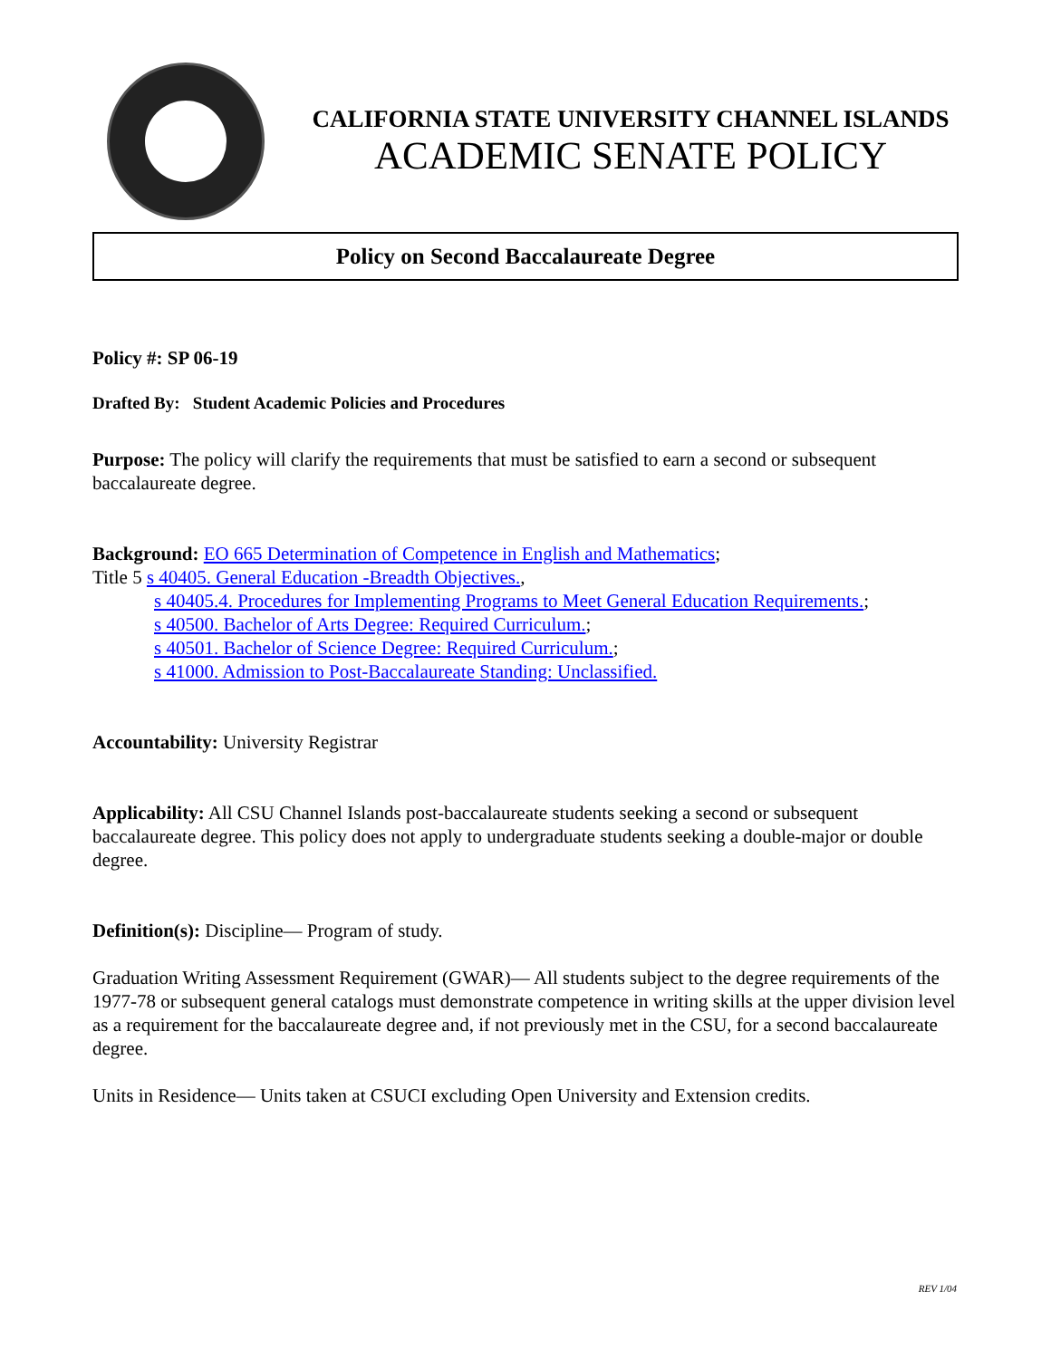CALIFORNIA STATE UNIVERSITY CHANNEL ISLANDS
ACADEMIC SENATE POLICY
Policy on Second Baccalaureate Degree
Policy #: SP 06-19
Drafted By: Student Academic Policies and Procedures
Purpose: The policy will clarify the requirements that must be satisfied to earn a second or subsequent baccalaureate degree.
Background: EO 665 Determination of Competence in English and Mathematics;
Title 5 s 40405. General Education -Breadth Objectives.,
s 40405.4. Procedures for Implementing Programs to Meet General Education Requirements.;
s 40500. Bachelor of Arts Degree: Required Curriculum.;
s 40501. Bachelor of Science Degree: Required Curriculum.;
s 41000. Admission to Post-Baccalaureate Standing: Unclassified.
Accountability: University Registrar
Applicability: All CSU Channel Islands post-baccalaureate students seeking a second or subsequent baccalaureate degree. This policy does not apply to undergraduate students seeking a double-major or double degree.
Definition(s): Discipline— Program of study.
Graduation Writing Assessment Requirement (GWAR)— All students subject to the degree requirements of the 1977-78 or subsequent general catalogs must demonstrate competence in writing skills at the upper division level as a requirement for the baccalaureate degree and, if not previously met in the CSU, for a second baccalaureate degree.
Units in Residence— Units taken at CSUCI excluding Open University and Extension credits.
REV 1/04